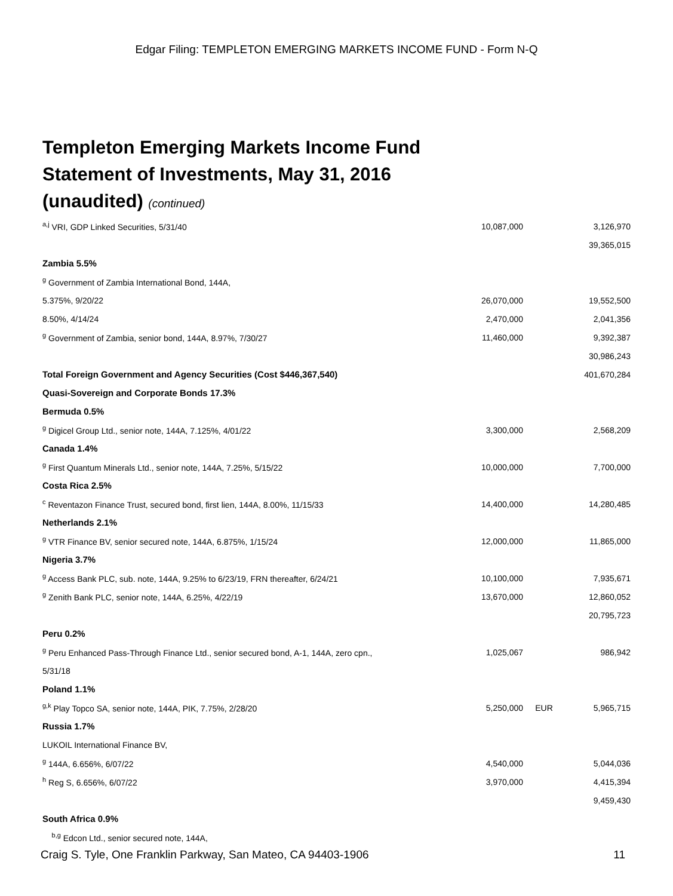Edgar Filing: TEMPLETON EMERGING MARKETS INCOME FUND - Form N-Q
Templeton Emerging Markets Income Fund
Statement of Investments, May 31, 2016
(unaudited) (continued)
| <sup>a,j</sup> VRI, GDP Linked Securities, 5/31/40 | 10,087,000 | | 3,126,970 |
| | | | 39,365,015 |
| Zambia 5.5% | | | |
| <sup>g</sup> Government of Zambia International Bond, 144A, | | | |
| 5.375%, 9/20/22 | 26,070,000 | | 19,552,500 |
| 8.50%, 4/14/24 | 2,470,000 | | 2,041,356 |
| <sup>g</sup> Government of Zambia, senior bond, 144A, 8.97%, 7/30/27 | 11,460,000 | | 9,392,387 |
| | | | 30,986,243 |
| Total Foreign Government and Agency Securities (Cost $446,367,540) | | | 401,670,284 |
| Quasi-Sovereign and Corporate Bonds 17.3% | | | |
| Bermuda 0.5% | | | |
| <sup>g</sup> Digicel Group Ltd., senior note, 144A, 7.125%, 4/01/22 | 3,300,000 | | 2,568,209 |
| Canada 1.4% | | | |
| <sup>g</sup> First Quantum Minerals Ltd., senior note, 144A, 7.25%, 5/15/22 | 10,000,000 | | 7,700,000 |
| Costa Rica 2.5% | | | |
| <sup>c</sup> Reventazon Finance Trust, secured bond, first lien, 144A, 8.00%, 11/15/33 | 14,400,000 | | 14,280,485 |
| Netherlands 2.1% | | | |
| <sup>g</sup> VTR Finance BV, senior secured note, 144A, 6.875%, 1/15/24 | 12,000,000 | | 11,865,000 |
| Nigeria 3.7% | | | |
| <sup>g</sup> Access Bank PLC, sub. note, 144A, 9.25% to 6/23/19, FRN thereafter, 6/24/21 | 10,100,000 | | 7,935,671 |
| <sup>g</sup> Zenith Bank PLC, senior note, 144A, 6.25%, 4/22/19 | 13,670,000 | | 12,860,052 |
| | | | 20,795,723 |
| Peru 0.2% | | | |
| <sup>g</sup> Peru Enhanced Pass-Through Finance Ltd., senior secured bond, A-1, 144A, zero cpn., | 1,025,067 | | 986,942 |
| 5/31/18 | | | |
| Poland 1.1% | | | |
| <sup>g,k</sup> Play Topco SA, senior note, 144A, PIK, 7.75%, 2/28/20 | 5,250,000 | EUR | 5,965,715 |
| Russia 1.7% | | | |
| LUKOIL International Finance BV, | | | |
| <sup>g</sup> 144A, 6.656%, 6/07/22 | 4,540,000 | | 5,044,036 |
| <sup>h</sup> Reg S, 6.656%, 6/07/22 | 3,970,000 | | 4,415,394 |
| | | | 9,459,430 |
| South Africa 0.9% | | | |
| <sup>b,g</sup> Edcon Ltd., senior secured note, 144A, | | | |
Craig S. Tyle, One Franklin Parkway, San Mateo, CA 94403-1906 11